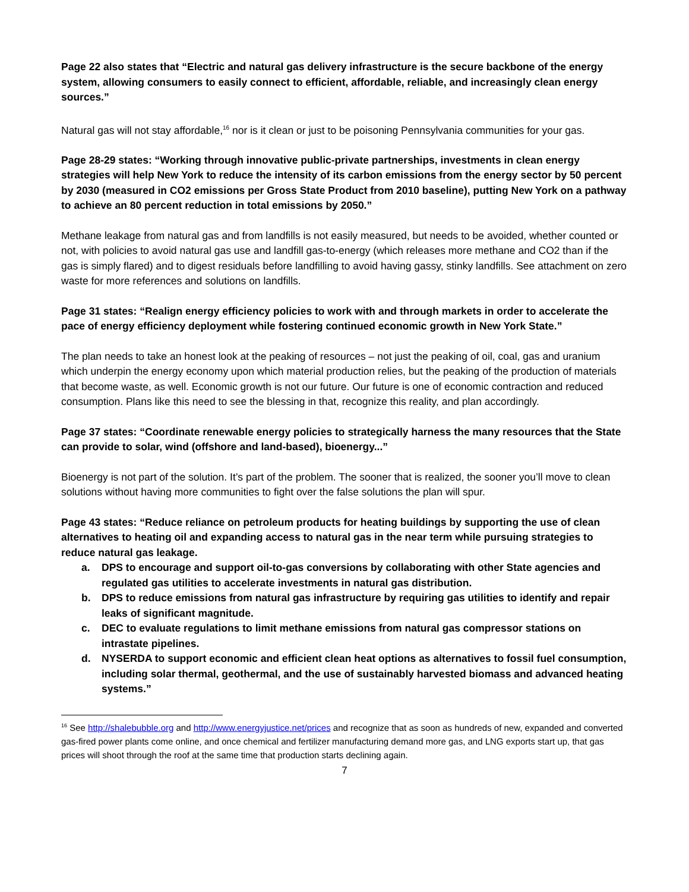Page 22 also states that “Electric and natural gas delivery infrastructure is the secure backbone of the energy system, allowing consumers to easily connect to efficient, affordable, reliable, and increasingly clean energy sources.”
Natural gas will not stay affordable,<sup>16</sup> nor is it clean or just to be poisoning Pennsylvania communities for your gas.
Page 28-29 states: “Working through innovative public-private partnerships, investments in clean energy strategies will help New York to reduce the intensity of its carbon emissions from the energy sector by 50 percent by 2030 (measured in CO2 emissions per Gross State Product from 2010 baseline), putting New York on a pathway to achieve an 80 percent reduction in total emissions by 2050.”
Methane leakage from natural gas and from landfills is not easily measured, but needs to be avoided, whether counted or not, with policies to avoid natural gas use and landfill gas-to-energy (which releases more methane and CO2 than if the gas is simply flared) and to digest residuals before landfilling to avoid having gassy, stinky landfills. See attachment on zero waste for more references and solutions on landfills.
Page 31 states: “Realign energy efficiency policies to work with and through markets in order to accelerate the pace of energy efficiency deployment while fostering continued economic growth in New York State.”
The plan needs to take an honest look at the peaking of resources – not just the peaking of oil, coal, gas and uranium which underpin the energy economy upon which material production relies, but the peaking of the production of materials that become waste, as well. Economic growth is not our future. Our future is one of economic contraction and reduced consumption. Plans like this need to see the blessing in that, recognize this reality, and plan accordingly.
Page 37 states: “Coordinate renewable energy policies to strategically harness the many resources that the State can provide to solar, wind (offshore and land-based), bioenergy...”
Bioenergy is not part of the solution. It’s part of the problem. The sooner that is realized, the sooner you’ll move to clean solutions without having more communities to fight over the false solutions the plan will spur.
Page 43 states: “Reduce reliance on petroleum products for heating buildings by supporting the use of clean alternatives to heating oil and expanding access to natural gas in the near term while pursuing strategies to reduce natural gas leakage.
a. DPS to encourage and support oil-to-gas conversions by collaborating with other State agencies and regulated gas utilities to accelerate investments in natural gas distribution.
b. DPS to reduce emissions from natural gas infrastructure by requiring gas utilities to identify and repair leaks of significant magnitude.
c. DEC to evaluate regulations to limit methane emissions from natural gas compressor stations on intrastate pipelines.
d. NYSERDA to support economic and efficient clean heat options as alternatives to fossil fuel consumption, including solar thermal, geothermal, and the use of sustainably harvested biomass and advanced heating systems.”
<sup>16</sup> See http://shalebubble.org and http://www.energyjustice.net/prices and recognize that as soon as hundreds of new, expanded and converted gas-fired power plants come online, and once chemical and fertilizer manufacturing demand more gas, and LNG exports start up, that gas prices will shoot through the roof at the same time that production starts declining again.
7